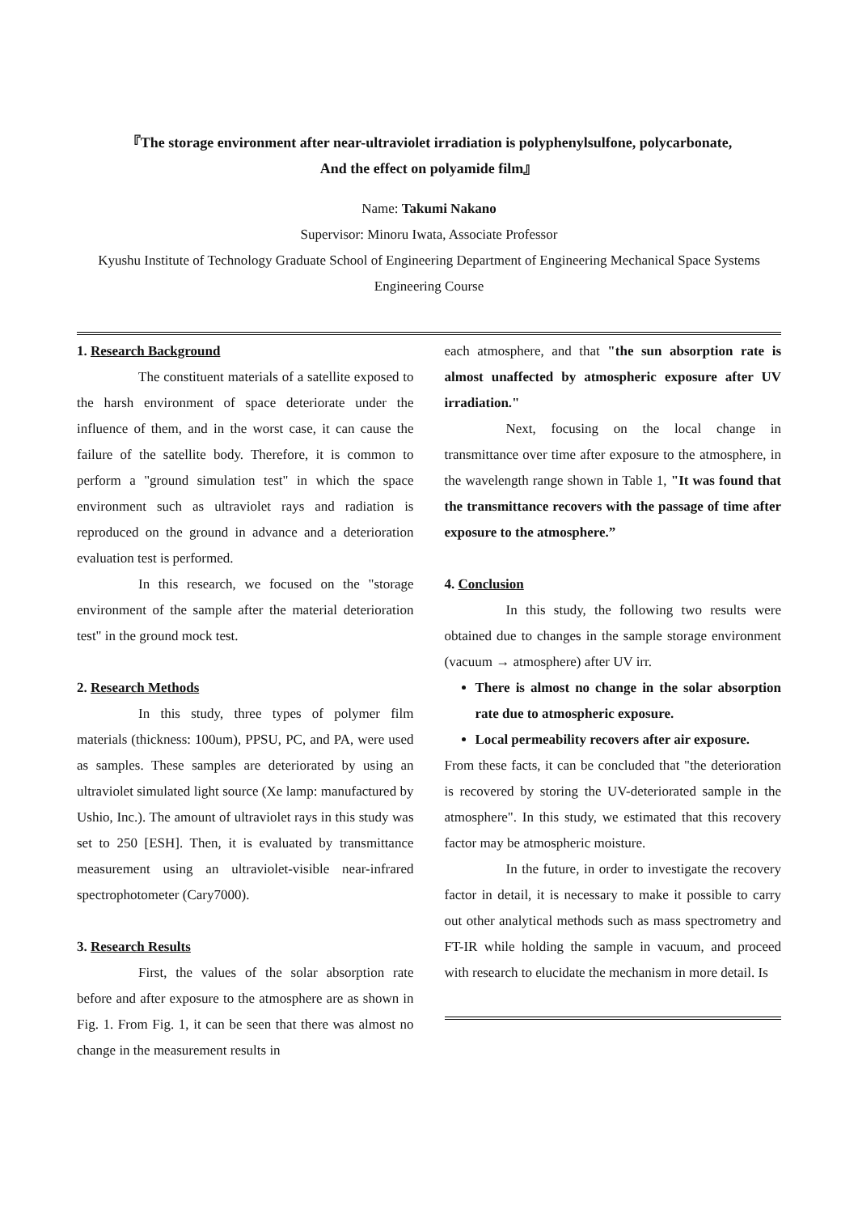『The storage environment after near-ultraviolet irradiation is polyphenylsulfone, polycarbonate,
And the effect on polyamide film』
Name: Takumi Nakano
Supervisor: Minoru Iwata, Associate Professor
Kyushu Institute of Technology Graduate School of Engineering Department of Engineering Mechanical Space Systems Engineering Course
1. Research Background
The constituent materials of a satellite exposed to the harsh environment of space deteriorate under the influence of them, and in the worst case, it can cause the failure of the satellite body. Therefore, it is common to perform a "ground simulation test" in which the space environment such as ultraviolet rays and radiation is reproduced on the ground in advance and a deterioration evaluation test is performed.
In this research, we focused on the "storage environment of the sample after the material deterioration test" in the ground mock test.
2. Research Methods
In this study, three types of polymer film materials (thickness: 100um), PPSU, PC, and PA, were used as samples. These samples are deteriorated by using an ultraviolet simulated light source (Xe lamp: manufactured by Ushio, Inc.). The amount of ultraviolet rays in this study was set to 250 [ESH]. Then, it is evaluated by transmittance measurement using an ultraviolet-visible near-infrared spectrophotometer (Cary7000).
3. Research Results
First, the values of the solar absorption rate before and after exposure to the atmosphere are as shown in Fig. 1. From Fig. 1, it can be seen that there was almost no change in the measurement results in
each atmosphere, and that "the sun absorption rate is almost unaffected by atmospheric exposure after UV irradiation."
Next, focusing on the local change in transmittance over time after exposure to the atmosphere, in the wavelength range shown in Table 1, "It was found that the transmittance recovers with the passage of time after exposure to the atmosphere.”
4. Conclusion
In this study, the following two results were obtained due to changes in the sample storage environment (vacuum → atmosphere) after UV irr.
There is almost no change in the solar absorption rate due to atmospheric exposure.
Local permeability recovers after air exposure.
From these facts, it can be concluded that "the deterioration is recovered by storing the UV-deteriorated sample in the atmosphere". In this study, we estimated that this recovery factor may be atmospheric moisture.
In the future, in order to investigate the recovery factor in detail, it is necessary to make it possible to carry out other analytical methods such as mass spectrometry and FT-IR while holding the sample in vacuum, and proceed with research to elucidate the mechanism in more detail. Is